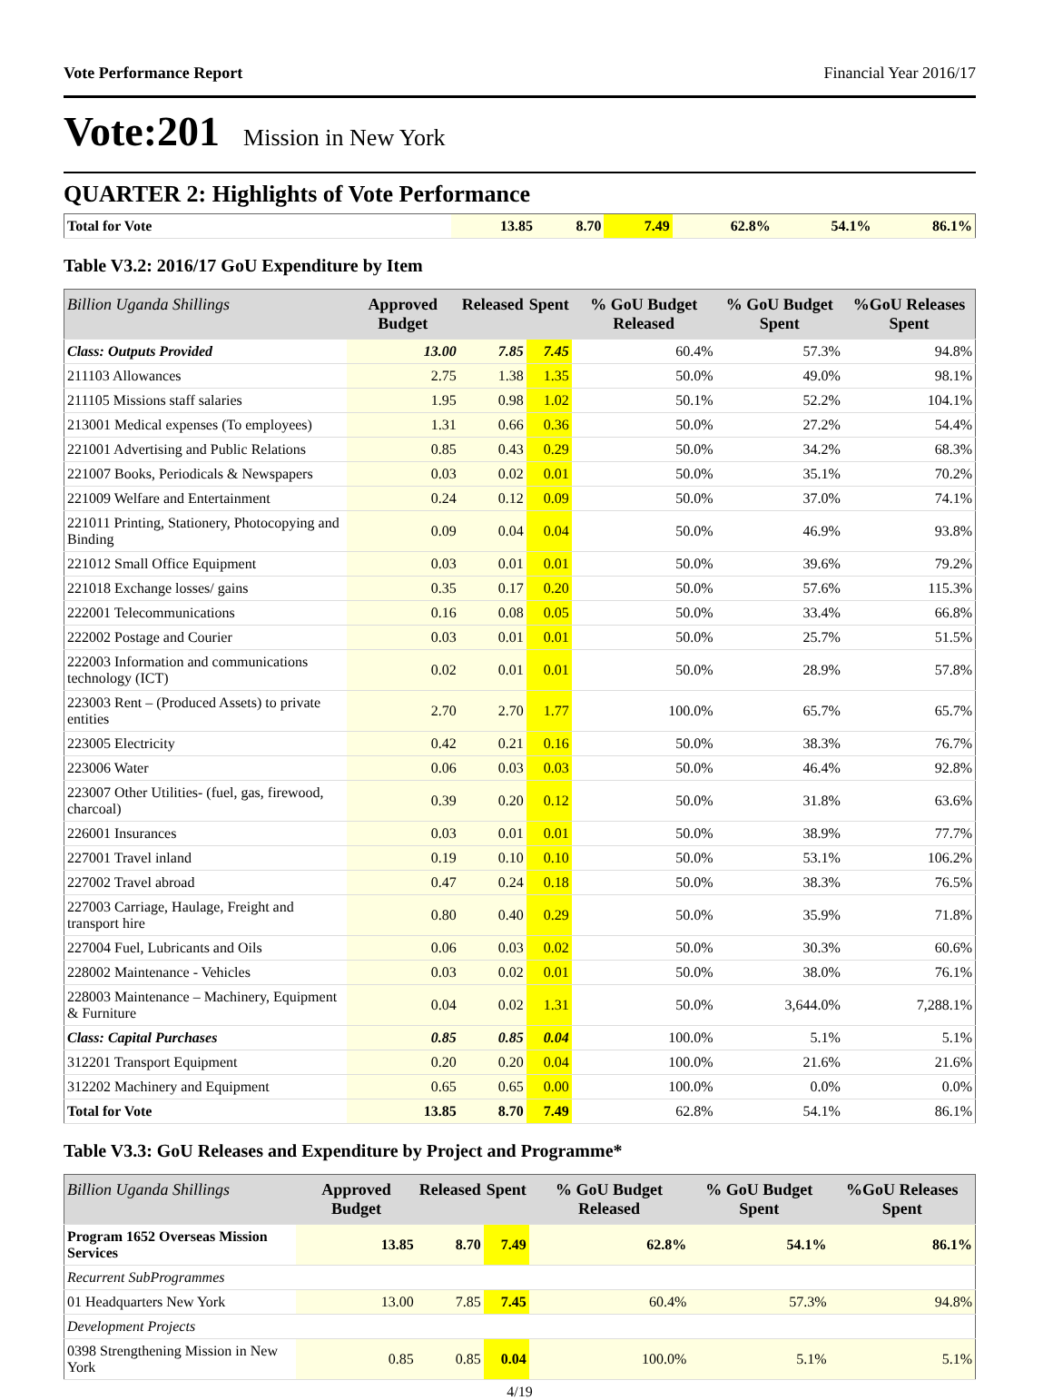Vote Performance Report Financial Year 2016/17
Vote:201 Mission in New York
QUARTER 2: Highlights of Vote Performance
| Total for Vote | 13.85 | 8.70 | 7.49 | 62.8% | 54.1% | 86.1% |
Table V3.2: 2016/17 GoU Expenditure by Item
| Billion Uganda Shillings | Approved Budget | Released | Spent | % GoU Budget Released | % GoU Budget Spent | %GoU Releases Spent |
| --- | --- | --- | --- | --- | --- | --- |
| Class: Outputs Provided | 13.00 | 7.85 | 7.45 | 60.4% | 57.3% | 94.8% |
| 211103 Allowances | 2.75 | 1.38 | 1.35 | 50.0% | 49.0% | 98.1% |
| 211105 Missions staff salaries | 1.95 | 0.98 | 1.02 | 50.1% | 52.2% | 104.1% |
| 213001 Medical expenses (To employees) | 1.31 | 0.66 | 0.36 | 50.0% | 27.2% | 54.4% |
| 221001 Advertising and Public Relations | 0.85 | 0.43 | 0.29 | 50.0% | 34.2% | 68.3% |
| 221007 Books, Periodicals & Newspapers | 0.03 | 0.02 | 0.01 | 50.0% | 35.1% | 70.2% |
| 221009 Welfare and Entertainment | 0.24 | 0.12 | 0.09 | 50.0% | 37.0% | 74.1% |
| 221011 Printing, Stationery, Photocopying and Binding | 0.09 | 0.04 | 0.04 | 50.0% | 46.9% | 93.8% |
| 221012 Small Office Equipment | 0.03 | 0.01 | 0.01 | 50.0% | 39.6% | 79.2% |
| 221018 Exchange losses/ gains | 0.35 | 0.17 | 0.20 | 50.0% | 57.6% | 115.3% |
| 222001 Telecommunications | 0.16 | 0.08 | 0.05 | 50.0% | 33.4% | 66.8% |
| 222002 Postage and Courier | 0.03 | 0.01 | 0.01 | 50.0% | 25.7% | 51.5% |
| 222003 Information and communications technology (ICT) | 0.02 | 0.01 | 0.01 | 50.0% | 28.9% | 57.8% |
| 223003 Rent – (Produced Assets) to private entities | 2.70 | 2.70 | 1.77 | 100.0% | 65.7% | 65.7% |
| 223005 Electricity | 0.42 | 0.21 | 0.16 | 50.0% | 38.3% | 76.7% |
| 223006 Water | 0.06 | 0.03 | 0.03 | 50.0% | 46.4% | 92.8% |
| 223007 Other Utilities- (fuel, gas, firewood, charcoal) | 0.39 | 0.20 | 0.12 | 50.0% | 31.8% | 63.6% |
| 226001 Insurances | 0.03 | 0.01 | 0.01 | 50.0% | 38.9% | 77.7% |
| 227001 Travel inland | 0.19 | 0.10 | 0.10 | 50.0% | 53.1% | 106.2% |
| 227002 Travel abroad | 0.47 | 0.24 | 0.18 | 50.0% | 38.3% | 76.5% |
| 227003 Carriage, Haulage, Freight and transport hire | 0.80 | 0.40 | 0.29 | 50.0% | 35.9% | 71.8% |
| 227004 Fuel, Lubricants and Oils | 0.06 | 0.03 | 0.02 | 50.0% | 30.3% | 60.6% |
| 228002 Maintenance - Vehicles | 0.03 | 0.02 | 0.01 | 50.0% | 38.0% | 76.1% |
| 228003 Maintenance – Machinery, Equipment & Furniture | 0.04 | 0.02 | 1.31 | 50.0% | 3,644.0% | 7,288.1% |
| Class: Capital Purchases | 0.85 | 0.85 | 0.04 | 100.0% | 5.1% | 5.1% |
| 312201 Transport Equipment | 0.20 | 0.20 | 0.04 | 100.0% | 21.6% | 21.6% |
| 312202 Machinery and Equipment | 0.65 | 0.65 | 0.00 | 100.0% | 0.0% | 0.0% |
| Total for Vote | 13.85 | 8.70 | 7.49 | 62.8% | 54.1% | 86.1% |
Table V3.3: GoU Releases and Expenditure by Project and Programme*
| Billion Uganda Shillings | Approved Budget | Released | Spent | % GoU Budget Released | % GoU Budget Spent | %GoU Releases Spent |
| --- | --- | --- | --- | --- | --- | --- |
| Program 1652 Overseas Mission Services | 13.85 | 8.70 | 7.49 | 62.8% | 54.1% | 86.1% |
| Recurrent SubProgrammes | | | | | | |
| 01 Headquarters New York | 13.00 | 7.85 | 7.45 | 60.4% | 57.3% | 94.8% |
| Development Projects | | | | | | |
| 0398 Strengthening Mission in New York | 0.85 | 0.85 | 0.04 | 100.0% | 5.1% | 5.1% |
4/19